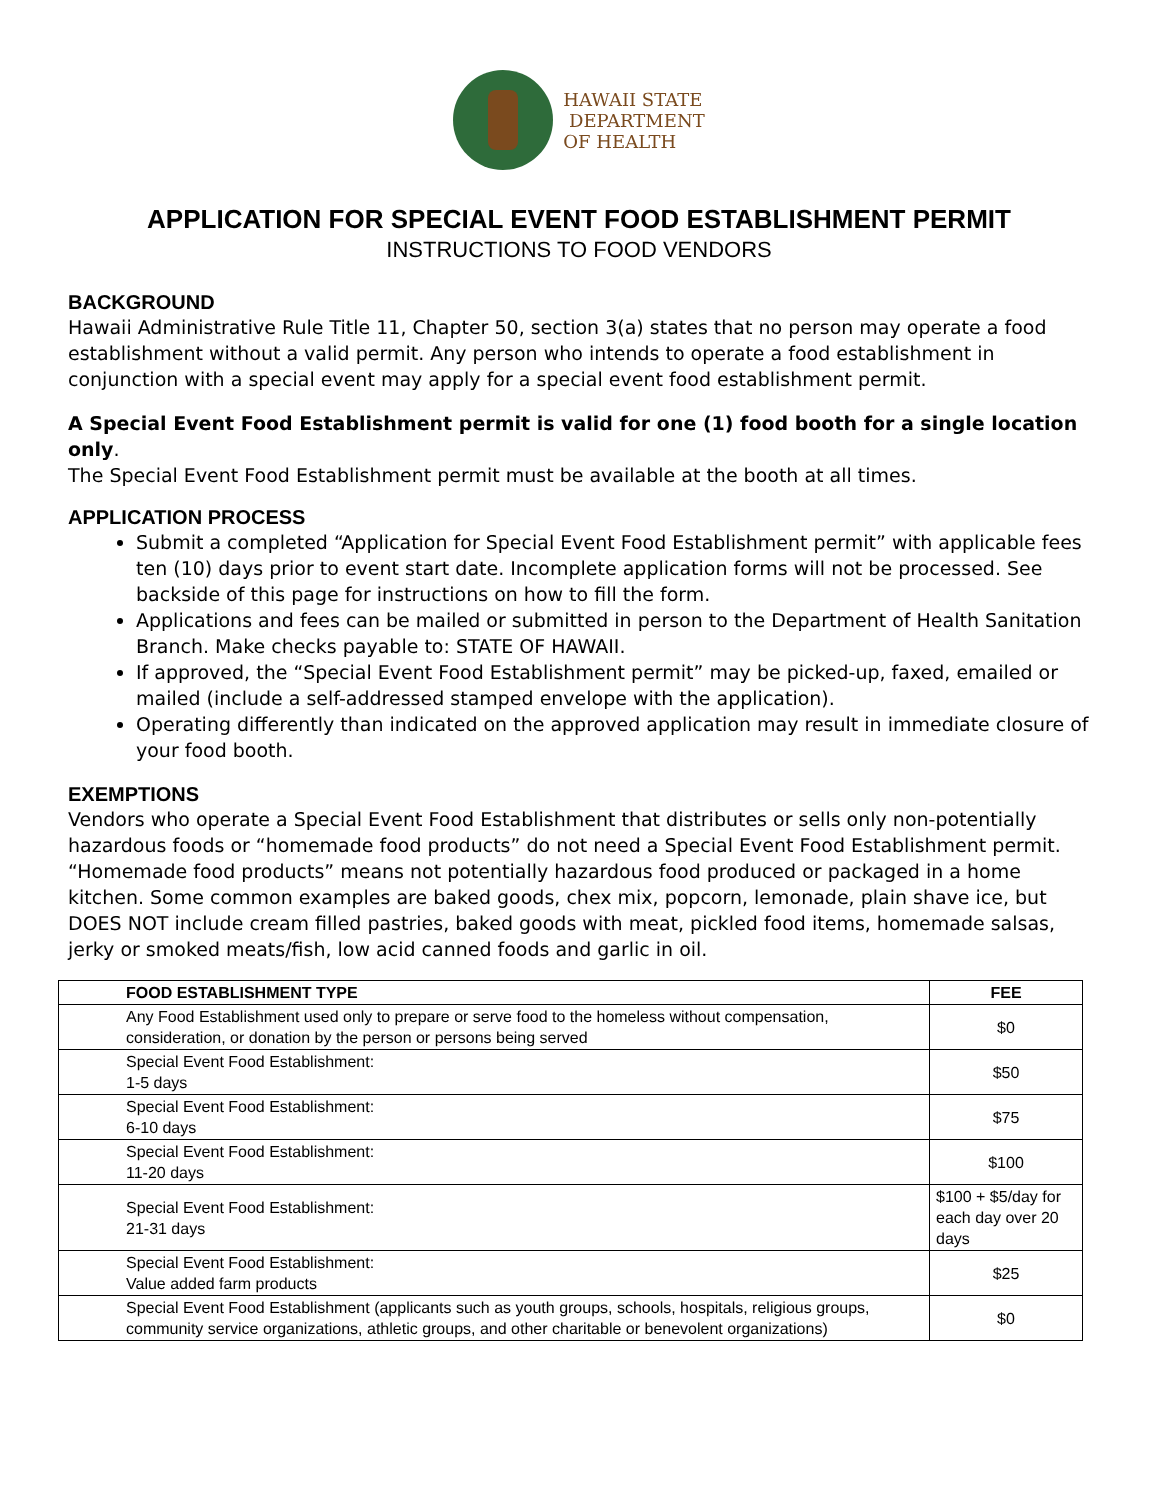HAWAII STATE
DEPARTMENT
OF HEALTH
APPLICATION FOR SPECIAL EVENT FOOD ESTABLISHMENT PERMIT
INSTRUCTIONS TO FOOD VENDORS
BACKGROUND
Hawaii Administrative Rule Title 11, Chapter 50, section 3(a) states that no person may operate a food establishment without a valid permit. Any person who intends to operate a food establishment in conjunction with a special event may apply for a special event food establishment permit.
A Special Event Food Establishment permit is valid for one (1) food booth for a single location only.
The Special Event Food Establishment permit must be available at the booth at all times.
APPLICATION PROCESS
Submit a completed “Application for Special Event Food Establishment permit” with applicable fees ten (10) days prior to event start date. Incomplete application forms will not be processed. See backside of this page for instructions on how to fill the form.
Applications and fees can be mailed or submitted in person to the Department of Health Sanitation Branch. Make checks payable to: STATE OF HAWAII.
If approved, the “Special Event Food Establishment permit” may be picked-up, faxed, emailed or mailed (include a self-addressed stamped envelope with the application).
Operating differently than indicated on the approved application may result in immediate closure of your food booth.
EXEMPTIONS
Vendors who operate a Special Event Food Establishment that distributes or sells only non-potentially hazardous foods or “homemade food products” do not need a Special Event Food Establishment permit. “Homemade food products” means not potentially hazardous food produced or packaged in a home kitchen. Some common examples are baked goods, chex mix, popcorn, lemonade, plain shave ice, but DOES NOT include cream filled pastries, baked goods with meat, pickled food items, homemade salsas, jerky or smoked meats/fish, low acid canned foods and garlic in oil.
| FOOD ESTABLISHMENT TYPE | FEE |
| --- | --- |
| Any Food Establishment used only to prepare or serve food to the homeless without compensation, consideration, or donation by the person or persons being served | $0 |
| Special Event Food Establishment: 1-5 days | $50 |
| Special Event Food Establishment: 6-10 days | $75 |
| Special Event Food Establishment: 11-20 days | $100 |
| Special Event Food Establishment: 21-31 days | $100 + $5/day for each day over 20 days |
| Special Event Food Establishment: Value added farm products | $25 |
| Special Event Food Establishment (applicants such as youth groups, schools, hospitals, religious groups, community service organizations, athletic groups, and other charitable or benevolent organizations) | $0 |